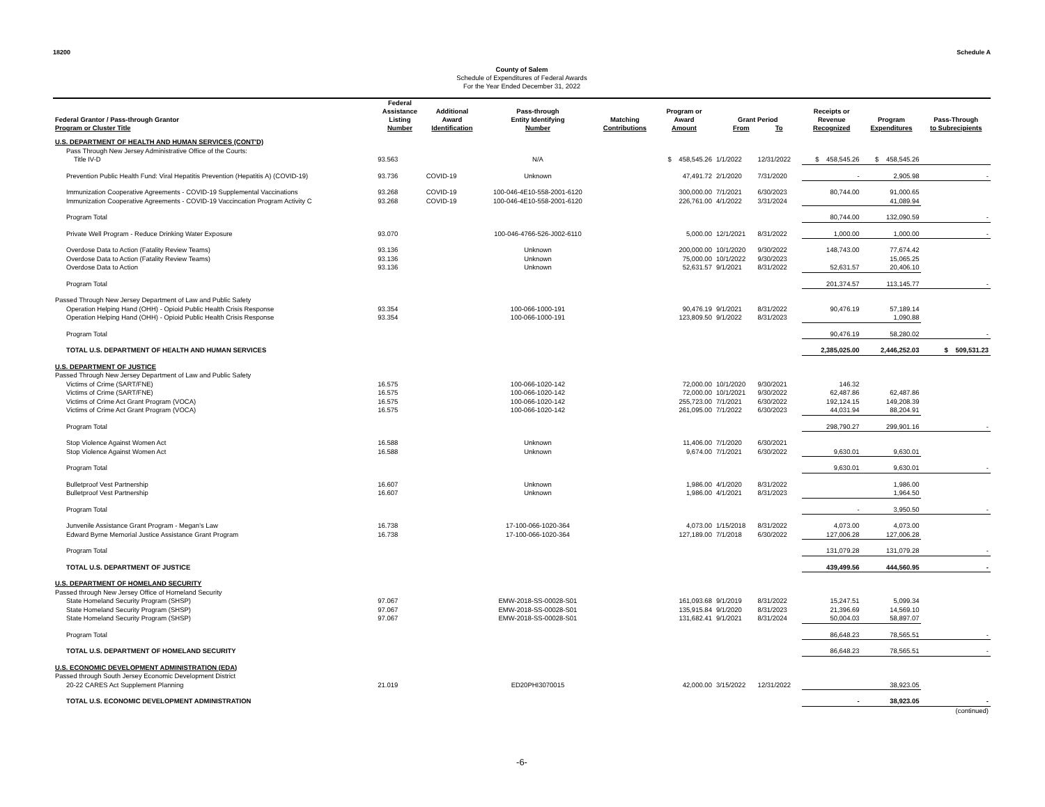18200 Schedule A
County of Salem
Schedule of Expenditures of Federal Awards
For the Year Ended December 31, 2022
| Federal Grantor / Pass-through Grantor Program or Cluster Title | Federal Assistance Listing Number | Additional Award Identification | Pass-through Entity Identifying Number | Matching Contributions | Program or Award Amount | Grant Period From To | | Receipts or Revenue Recognized | Program Expenditures | Pass-Through to Subrecipients |
| --- | --- | --- | --- | --- | --- | --- | --- | --- | --- | --- |
| U.S. DEPARTMENT OF HEALTH AND HUMAN SERVICES (CONT'D) | | | | | | | | | | |
| Pass Through New Jersey Administrative Office of the Courts: | | | | | | | | | | |
| Title IV-D | 93.563 | | N/A | | $ 458,545.26 | 1/1/2022 | 12/31/2022 | $ 458,545.26 | $ 458,545.26 | |
| Prevention Public Health Fund: Viral Hepatitis Prevention (Hepatitis A) (COVID-19) | 93.736 | COVID-19 | Unknown | | 47,491.72 | 2/1/2020 | 7/31/2020 | - | 2,905.98 | - |
| Immunization Cooperative Agreements - COVID-19 Supplemental Vaccinations | 93.268 | COVID-19 | 100-046-4E10-558-2001-6120 | | 300,000.00 | 7/1/2021 | 6/30/2023 | 80,744.00 | 91,000.65 | |
| Immunization Cooperative Agreements - COVID-19 Vaccincation Program Activity C | 93.268 | COVID-19 | 100-046-4E10-558-2001-6120 | | 226,761.00 | 4/1/2022 | 3/31/2024 | | 41,089.94 | |
| Program Total | | | | | | | | 80,744.00 | 132,090.59 | - |
| Private Well Program - Reduce Drinking Water Exposure | 93.070 | | 100-046-4766-526-J002-6110 | | 5,000.00 | 12/1/2021 | 8/31/2022 | 1,000.00 | 1,000.00 | - |
| Overdose Data to Action (Fatality Review Teams) | 93.136 | | Unknown | | 200,000.00 | 10/1/2020 | 9/30/2022 | 148,743.00 | 77,674.42 | |
| Overdose Data to Action (Fatality Review Teams) | 93.136 | | Unknown | | 75,000.00 | 10/1/2022 | 9/30/2023 | | 15,065.25 | |
| Overdose Data to Action | 93.136 | | Unknown | | 52,631.57 | 9/1/2021 | 8/31/2022 | 52,631.57 | 20,406.10 | |
| Program Total | | | | | | | | 201,374.57 | 113,145.77 | - |
| Passed Through New Jersey Department of Law and Public Safety | | | | | | | | | | |
| Operation Helping Hand (OHH) - Opioid Public Health Crisis Response | 93.354 | | 100-066-1000-191 | | 90,476.19 | 9/1/2021 | 8/31/2022 | 90,476.19 | 57,189.14 | |
| Operation Helping Hand (OHH) - Opioid Public Health Crisis Response | 93.354 | | 100-066-1000-191 | | 123,809.50 | 9/1/2022 | 8/31/2023 | | 1,090.88 | |
| Program Total | | | | | | | | 90,476.19 | 58,280.02 | - |
| TOTAL U.S. DEPARTMENT OF HEALTH AND HUMAN SERVICES | | | | | | | | 2,385,025.00 | 2,446,252.03 | $ 509,531.23 |
| U.S. DEPARTMENT OF JUSTICE | | | | | | | | | | |
| Passed Through New Jersey Department of Law and Public Safety | | | | | | | | | | |
| Victims of Crime (SART/FNE) | 16.575 | | 100-066-1020-142 | | 72,000.00 | 10/1/2020 | 9/30/2021 | 146.32 | | |
| Victims of Crime (SART/FNE) | 16.575 | | 100-066-1020-142 | | 72,000.00 | 10/1/2021 | 9/30/2022 | 62,487.86 | 62,487.86 | |
| Victims of Crime Act Grant Program (VOCA) | 16.575 | | 100-066-1020-142 | | 255,723.00 | 7/1/2021 | 6/30/2022 | 192,124.15 | 149,208.39 | |
| Victims of Crime Act Grant Program (VOCA) | 16.575 | | 100-066-1020-142 | | 261,095.00 | 7/1/2022 | 6/30/2023 | 44,031.94 | 88,204.91 | |
| Program Total | | | | | | | | 298,790.27 | 299,901.16 | - |
| Stop Violence Against Women Act | 16.588 | | Unknown | | 11,406.00 | 7/1/2020 | 6/30/2021 | | | |
| Stop Violence Against Women Act | 16.588 | | Unknown | | 9,674.00 | 7/1/2021 | 6/30/2022 | 9,630.01 | 9,630.01 | |
| Program Total | | | | | | | | 9,630.01 | 9,630.01 | - |
| Bulletproof Vest Partnership | 16.607 | | Unknown | | 1,986.00 | 4/1/2020 | 8/31/2022 | | 1,986.00 | |
| Bulletproof Vest Partnership | 16.607 | | Unknown | | 1,986.00 | 4/1/2021 | 8/31/2023 | | 1,964.50 | |
| Program Total | | | | | | | | - | 3,950.50 | - |
| Junvenile Assistance Grant Program - Megan's Law | 16.738 | | 17-100-066-1020-364 | | 4,073.00 | 1/15/2018 | 8/31/2022 | 4,073.00 | 4,073.00 | |
| Edward Byrne Memorial Justice Assistance Grant Program | 16.738 | | 17-100-066-1020-364 | | 127,189.00 | 7/1/2018 | 6/30/2022 | 127,006.28 | 127,006.28 | |
| Program Total | | | | | | | | 131,079.28 | 131,079.28 | - |
| TOTAL U.S. DEPARTMENT OF JUSTICE | | | | | | | | 439,499.56 | 444,560.95 | - |
| U.S. DEPARTMENT OF HOMELAND SECURITY | | | | | | | | | | |
| Passed through New Jersey Office of Homeland Security | | | | | | | | | | |
| State Homeland Security Program (SHSP) | 97.067 | | EMW-2018-SS-00028-S01 | | 161,093.68 | 9/1/2019 | 8/31/2022 | 15,247.51 | 5,099.34 | |
| State Homeland Security Program (SHSP) | 97.067 | | EMW-2018-SS-00028-S01 | | 135,915.84 | 9/1/2020 | 8/31/2023 | 21,396.69 | 14,569.10 | |
| State Homeland Security Program (SHSP) | 97.067 | | EMW-2018-SS-00028-S01 | | 131,682.41 | 9/1/2021 | 8/31/2024 | 50,004.03 | 58,897.07 | |
| Program Total | | | | | | | | 86,648.23 | 78,565.51 | - |
| TOTAL U.S. DEPARTMENT OF HOMELAND SECURITY | | | | | | | | 86,648.23 | 78,565.51 | - |
| U.S. ECONOMIC DEVELOPMENT ADMINISTRATION (EDA) | | | | | | | | | | |
| Passed through South Jersey Economic Development District | | | | | | | | | | |
| 20-22 CARES Act Supplement Planning | 21.019 | | ED20PHI3070015 | | 42,000.00 | 3/15/2022 | 12/31/2022 | | 38,923.05 | |
| TOTAL U.S. ECONOMIC DEVELOPMENT ADMINISTRATION | | | | | | | | - | 38,923.05 | - |
| | | | | | | | | | | (continued) |
-6-